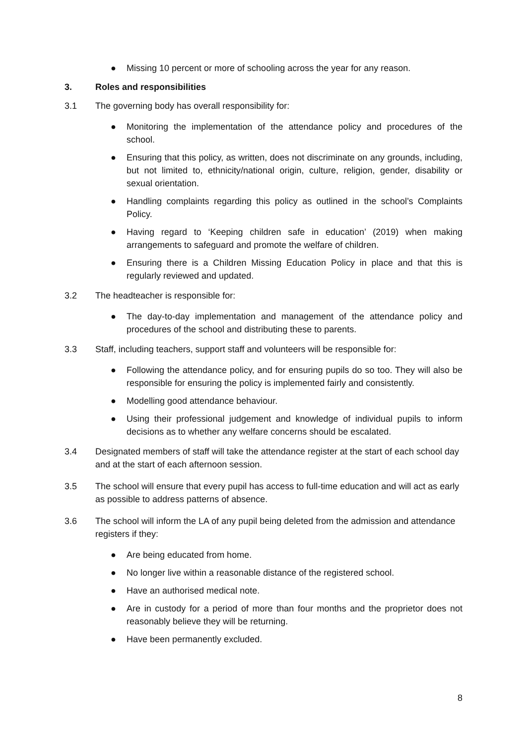● Missing 10 percent or more of schooling across the year for any reason.
3. Roles and responsibilities
3.1 The governing body has overall responsibility for:
● Monitoring the implementation of the attendance policy and procedures of the school.
● Ensuring that this policy, as written, does not discriminate on any grounds, including, but not limited to, ethnicity/national origin, culture, religion, gender, disability or sexual orientation.
● Handling complaints regarding this policy as outlined in the school’s Complaints Policy.
● Having regard to ‘Keeping children safe in education’ (2019) when making arrangements to safeguard and promote the welfare of children.
● Ensuring there is a Children Missing Education Policy in place and that this is regularly reviewed and updated.
3.2 The headteacher is responsible for:
● The day-to-day implementation and management of the attendance policy and procedures of the school and distributing these to parents.
3.3 Staff, including teachers, support staff and volunteers will be responsible for:
● Following the attendance policy, and for ensuring pupils do so too. They will also be responsible for ensuring the policy is implemented fairly and consistently.
● Modelling good attendance behaviour.
● Using their professional judgement and knowledge of individual pupils to inform decisions as to whether any welfare concerns should be escalated.
3.4 Designated members of staff will take the attendance register at the start of each school day and at the start of each afternoon session.
3.5 The school will ensure that every pupil has access to full-time education and will act as early as possible to address patterns of absence.
3.6 The school will inform the LA of any pupil being deleted from the admission and attendance registers if they:
● Are being educated from home.
● No longer live within a reasonable distance of the registered school.
● Have an authorised medical note.
● Are in custody for a period of more than four months and the proprietor does not reasonably believe they will be returning.
● Have been permanently excluded.
8